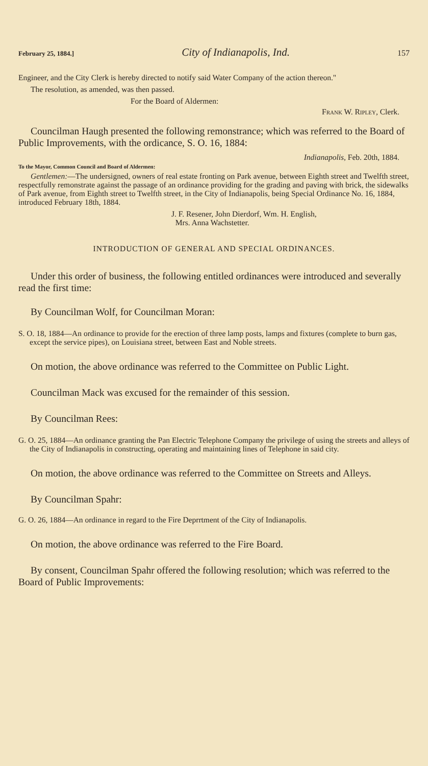February 25, 1884.] City of Indianapolis, Ind. 157
Engineer, and the City Clerk is hereby directed to notify said Water Company of the action thereon."
The resolution, as amended, was then passed.
For the Board of Aldermen:
Frank W. Ripley, Clerk.
Councilman Haugh presented the following remonstrance; which was referred to the Board of Public Improvements, with the ordicance, S. O. 16, 1884:
Indianapolis, Feb. 20th, 1884.
To the Mayor, Common Council and Board of Aldermen:
Gentlemen:—The undersigned, owners of real estate fronting on Park avenue, between Eighth street and Twelfth street, respectfully remonstrate against the passage of an ordinance providing for the grading and paving with brick, the sidewalks of Park avenue, from Eighth street to Twelfth street, in the City of Indianapolis, being Special Ordinance No. 16, 1884, introduced February 18th, 1884.
J. F. Resener, John Dierdorf, Wm. H. English,
Mrs. Anna Wachstetter.
INTRODUCTION OF GENERAL AND SPECIAL ORDINANCES.
Under this order of business, the following entitled ordinances were introduced and severally read the first time:
By Councilman Wolf, for Councilman Moran:
S. O. 18, 1884—An ordinance to provide for the erection of three lamp posts, lamps and fixtures (complete to burn gas, except the service pipes), on Louisiana street, between East and Noble streets.
On motion, the above ordinance was referred to the Committee on Public Light.
Councilman Mack was excused for the remainder of this session.
By Councilman Rees:
G. O. 25, 1884—An ordinance granting the Pan Electric Telephone Company the privilege of using the streets and alleys of the City of Indianapolis in constructing, operating and maintaining lines of Telephone in said city.
On motion, the above ordinance was referred to the Committee on Streets and Alleys.
By Councilman Spahr:
G. O. 26, 1884—An ordinance in regard to the Fire Deprrtment of the City of Indianapolis.
On motion, the above ordinance was referred to the Fire Board.
By consent, Councilman Spahr offered the following resolution; which was referred to the Board of Public Improvements: